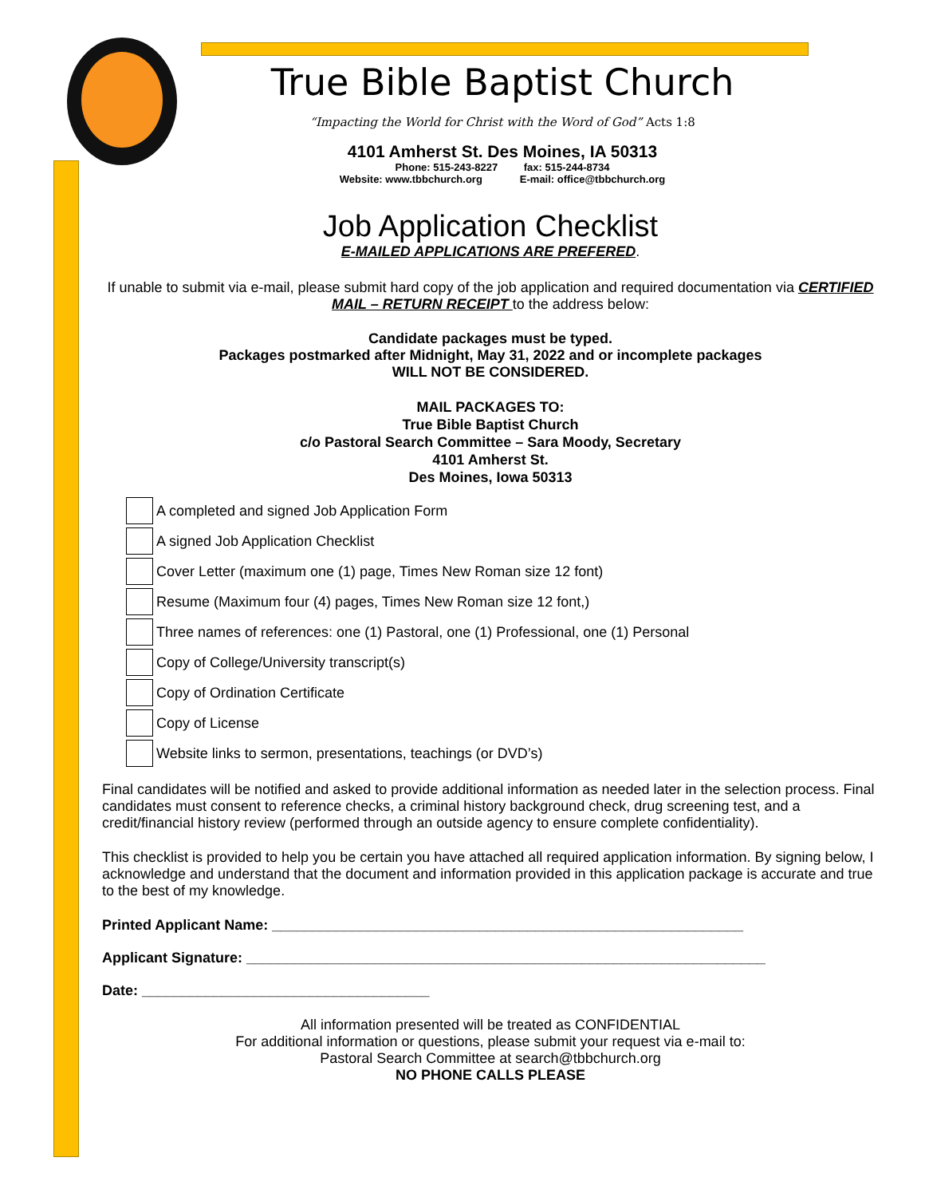True Bible Baptist Church
“Impacting the World for Christ with the Word of God” Acts 1:8
4101 Amherst St. Des Moines, IA 50313
Phone: 515-243-8227 fax: 515-244-8734
Website: www.tbbchurch.org E-mail: office@tbbchurch.org
Job Application Checklist
E-MAILED APPLICATIONS ARE PREFERED.
If unable to submit via e-mail, please submit hard copy of the job application and required documentation via CERTIFIED MAIL – RETURN RECEIPT to the address below:
Candidate packages must be typed.
Packages postmarked after Midnight, May 31, 2022 and or incomplete packages
WILL NOT BE CONSIDERED.
MAIL PACKAGES TO:
True Bible Baptist Church
c/o Pastoral Search Committee – Sara Moody, Secretary
4101 Amherst St.
Des Moines, Iowa 50313
A completed and signed Job Application Form
A signed Job Application Checklist
Cover Letter (maximum one (1) page, Times New Roman size 12 font)
Resume (Maximum four (4) pages, Times New Roman size 12 font,)
Three names of references: one (1) Pastoral, one (1) Professional, one (1) Personal
Copy of College/University transcript(s)
Copy of Ordination Certificate
Copy of License
Website links to sermon, presentations, teachings (or DVD’s)
Final candidates will be notified and asked to provide additional information as needed later in the selection process. Final candidates must consent to reference checks, a criminal history background check, drug screening test, and a credit/financial history review (performed through an outside agency to ensure complete confidentiality).
This checklist is provided to help you be certain you have attached all required application information. By signing below, I acknowledge and understand that the document and information provided in this application package is accurate and true to the best of my knowledge.
Printed Applicant Name: ___________________________________________________________
Applicant Signature: _________________________________________________________________
Date: ____________________________________
All information presented will be treated as CONFIDENTIAL
For additional information or questions, please submit your request via e-mail to:
Pastoral Search Committee at search@tbbchurch.org
NO PHONE CALLS PLEASE